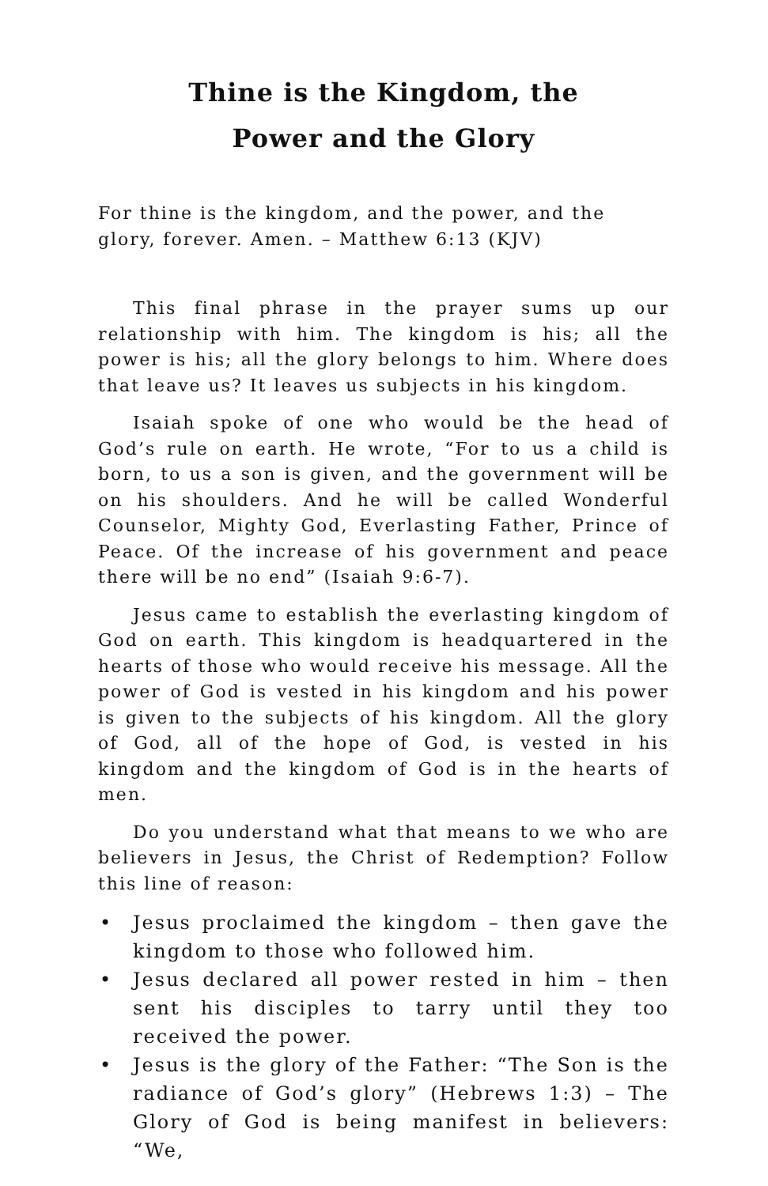Thine is the Kingdom, the
Power and the Glory
For thine is the kingdom, and the power, and the glory, forever. Amen. – Matthew 6:13 (KJV)
This final phrase in the prayer sums up our relationship with him. The kingdom is his; all the power is his; all the glory belongs to him. Where does that leave us? It leaves us subjects in his kingdom.
Isaiah spoke of one who would be the head of God’s rule on earth. He wrote, “For to us a child is born, to us a son is given, and the government will be on his shoulders. And he will be called Wonderful Counselor, Mighty God, Everlasting Father, Prince of Peace. Of the increase of his government and peace there will be no end” (Isaiah 9:6-7).
Jesus came to establish the everlasting kingdom of God on earth. This kingdom is headquartered in the hearts of those who would receive his message. All the power of God is vested in his kingdom and his power is given to the subjects of his kingdom. All the glory of God, all of the hope of God, is vested in his kingdom and the kingdom of God is in the hearts of men.
Do you understand what that means to we who are believers in Jesus, the Christ of Redemption? Follow this line of reason:
• Jesus proclaimed the kingdom – then gave the kingdom to those who followed him.
• Jesus declared all power rested in him – then sent his disciples to tarry until they too received the power.
• Jesus is the glory of the Father: “The Son is the radiance of God’s glory” (Hebrews 1:3) – The Glory of God is being manifest in believers: “We,